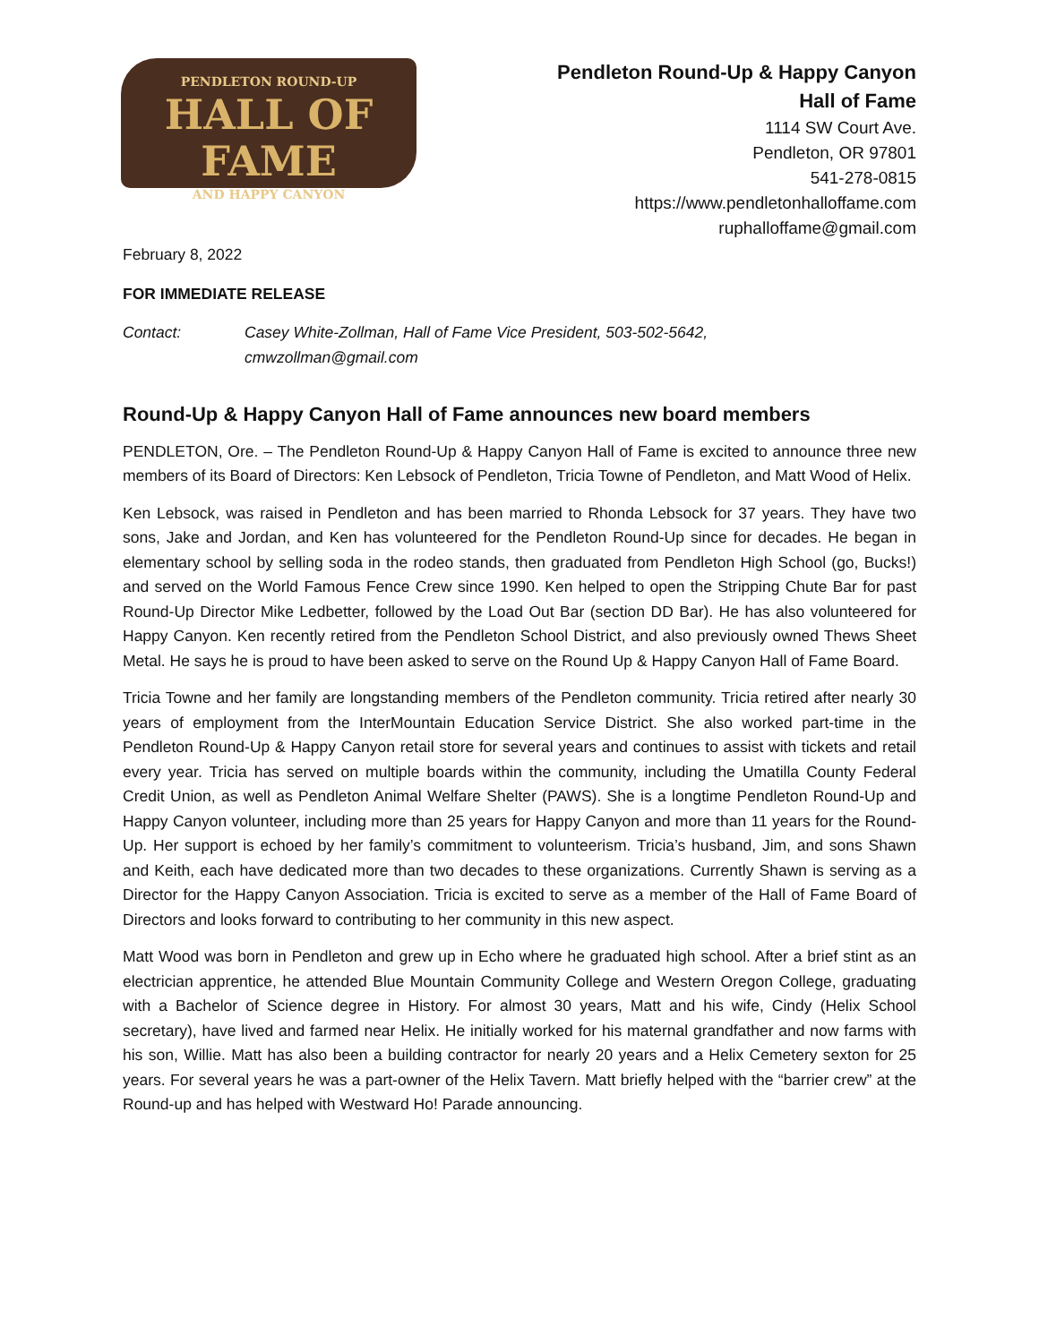PENDLETON ROUND-UP
HALL OF FAME
AND HAPPY CANYON
Pendleton Round-Up & Happy Canyon
Hall of Fame
1114 SW Court Ave.
Pendleton, OR 97801
541-278-0815
https://www.pendletonhalloffame.com
ruphalloffame@gmail.com
February 8, 2022
FOR IMMEDIATE RELEASE
Contact: Casey White-Zollman, Hall of Fame Vice President, 503-502-5642,
cmwzollman@gmail.com
Round-Up & Happy Canyon Hall of Fame announces new board members
PENDLETON, Ore. – The Pendleton Round-Up & Happy Canyon Hall of Fame is excited to announce three new members of its Board of Directors: Ken Lebsock of Pendleton, Tricia Towne of Pendleton, and Matt Wood of Helix.
Ken Lebsock, was raised in Pendleton and has been married to Rhonda Lebsock for 37 years. They have two sons, Jake and Jordan, and Ken has volunteered for the Pendleton Round-Up since for decades. He began in elementary school by selling soda in the rodeo stands, then graduated from Pendleton High School (go, Bucks!) and served on the World Famous Fence Crew since 1990. Ken helped to open the Stripping Chute Bar for past Round-Up Director Mike Ledbetter, followed by the Load Out Bar (section DD Bar). He has also volunteered for Happy Canyon. Ken recently retired from the Pendleton School District, and also previously owned Thews Sheet Metal. He says he is proud to have been asked to serve on the Round Up & Happy Canyon Hall of Fame Board.
Tricia Towne and her family are longstanding members of the Pendleton community. Tricia retired after nearly 30 years of employment from the InterMountain Education Service District. She also worked part-time in the Pendleton Round-Up & Happy Canyon retail store for several years and continues to assist with tickets and retail every year. Tricia has served on multiple boards within the community, including the Umatilla County Federal Credit Union, as well as Pendleton Animal Welfare Shelter (PAWS). She is a longtime Pendleton Round-Up and Happy Canyon volunteer, including more than 25 years for Happy Canyon and more than 11 years for the Round-Up. Her support is echoed by her family’s commitment to volunteerism. Tricia’s husband, Jim, and sons Shawn and Keith, each have dedicated more than two decades to these organizations. Currently Shawn is serving as a Director for the Happy Canyon Association. Tricia is excited to serve as a member of the Hall of Fame Board of Directors and looks forward to contributing to her community in this new aspect.
Matt Wood was born in Pendleton and grew up in Echo where he graduated high school. After a brief stint as an electrician apprentice, he attended Blue Mountain Community College and Western Oregon College, graduating with a Bachelor of Science degree in History. For almost 30 years, Matt and his wife, Cindy (Helix School secretary), have lived and farmed near Helix. He initially worked for his maternal grandfather and now farms with his son, Willie. Matt has also been a building contractor for nearly 20 years and a Helix Cemetery sexton for 25 years. For several years he was a part-owner of the Helix Tavern. Matt briefly helped with the “barrier crew” at the Round-up and has helped with Westward Ho! Parade announcing.